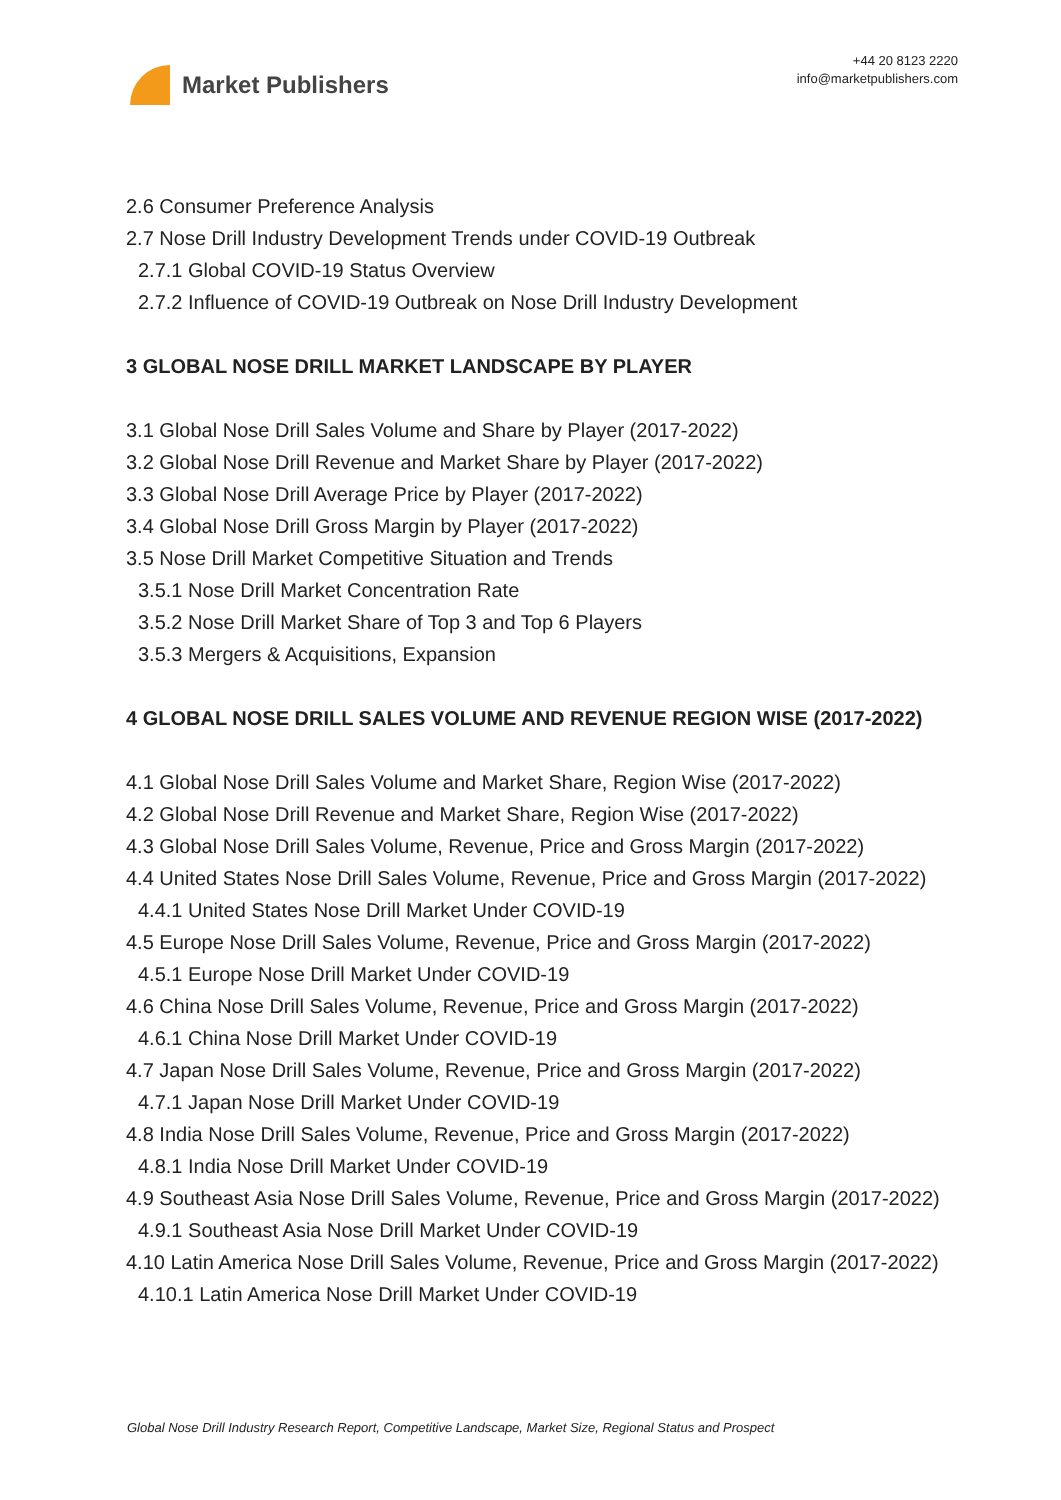Market Publishers
+44 20 8123 2220
info@marketpublishers.com
2.6 Consumer Preference Analysis
2.7 Nose Drill Industry Development Trends under COVID-19 Outbreak
2.7.1 Global COVID-19 Status Overview
2.7.2 Influence of COVID-19 Outbreak on Nose Drill Industry Development
3 GLOBAL NOSE DRILL MARKET LANDSCAPE BY PLAYER
3.1 Global Nose Drill Sales Volume and Share by Player (2017-2022)
3.2 Global Nose Drill Revenue and Market Share by Player (2017-2022)
3.3 Global Nose Drill Average Price by Player (2017-2022)
3.4 Global Nose Drill Gross Margin by Player (2017-2022)
3.5 Nose Drill Market Competitive Situation and Trends
3.5.1 Nose Drill Market Concentration Rate
3.5.2 Nose Drill Market Share of Top 3 and Top 6 Players
3.5.3 Mergers & Acquisitions, Expansion
4 GLOBAL NOSE DRILL SALES VOLUME AND REVENUE REGION WISE (2017-2022)
4.1 Global Nose Drill Sales Volume and Market Share, Region Wise (2017-2022)
4.2 Global Nose Drill Revenue and Market Share, Region Wise (2017-2022)
4.3 Global Nose Drill Sales Volume, Revenue, Price and Gross Margin (2017-2022)
4.4 United States Nose Drill Sales Volume, Revenue, Price and Gross Margin (2017-2022)
4.4.1 United States Nose Drill Market Under COVID-19
4.5 Europe Nose Drill Sales Volume, Revenue, Price and Gross Margin (2017-2022)
4.5.1 Europe Nose Drill Market Under COVID-19
4.6 China Nose Drill Sales Volume, Revenue, Price and Gross Margin (2017-2022)
4.6.1 China Nose Drill Market Under COVID-19
4.7 Japan Nose Drill Sales Volume, Revenue, Price and Gross Margin (2017-2022)
4.7.1 Japan Nose Drill Market Under COVID-19
4.8 India Nose Drill Sales Volume, Revenue, Price and Gross Margin (2017-2022)
4.8.1 India Nose Drill Market Under COVID-19
4.9 Southeast Asia Nose Drill Sales Volume, Revenue, Price and Gross Margin (2017-2022)
4.9.1 Southeast Asia Nose Drill Market Under COVID-19
4.10 Latin America Nose Drill Sales Volume, Revenue, Price and Gross Margin (2017-2022)
4.10.1 Latin America Nose Drill Market Under COVID-19
Global Nose Drill Industry Research Report, Competitive Landscape, Market Size, Regional Status and Prospect